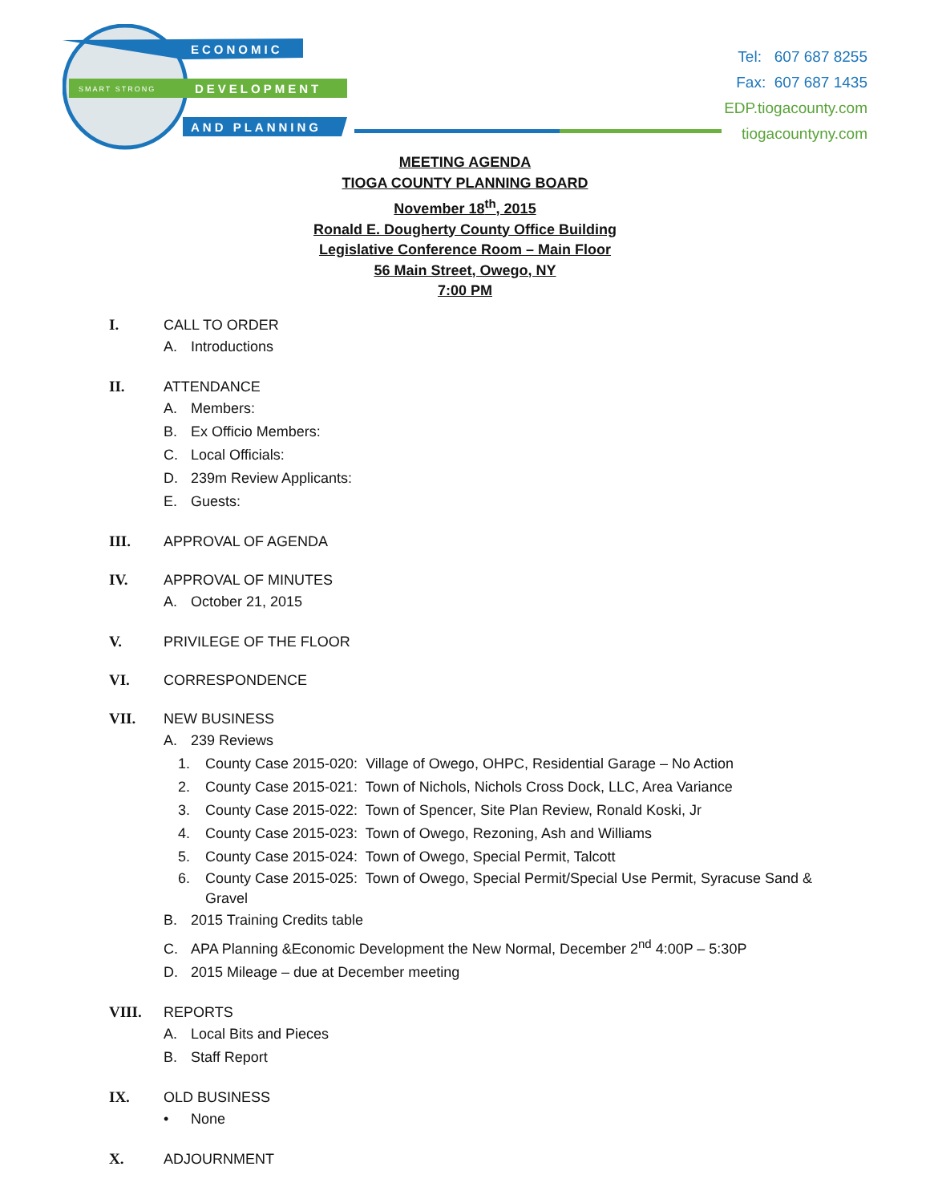ECONOMIC
SMART STRONG
DEVELOPMENT
AND PLANNING
Tel: 607 687 8255
Fax: 607 687 1435
EDP.tiogacounty.com
tiogacountyny.com
MEETING AGENDA
TIOGA COUNTY PLANNING BOARD
November 18<sup>th</sup>, 2015
Ronald E. Dougherty County Office Building
Legislative Conference Room – Main Floor
56 Main Street, Owego, NY
7:00 PM
I. CALL TO ORDER
A. Introductions
II. ATTENDANCE
A. Members:
B. Ex Officio Members:
C. Local Officials:
D. 239m Review Applicants:
E. Guests:
III. APPROVAL OF AGENDA
IV. APPROVAL OF MINUTES
A. October 21, 2015
V. PRIVILEGE OF THE FLOOR
VI. CORRESPONDENCE
VII. NEW BUSINESS
A. 239 Reviews
1. County Case 2015-020: Village of Owego, OHPC, Residential Garage – No Action
2. County Case 2015-021: Town of Nichols, Nichols Cross Dock, LLC, Area Variance
3. County Case 2015-022: Town of Spencer, Site Plan Review, Ronald Koski, Jr
4. County Case 2015-023: Town of Owego, Rezoning, Ash and Williams
5. County Case 2015-024: Town of Owego, Special Permit, Talcott
6. County Case 2015-025: Town of Owego, Special Permit/Special Use Permit, Syracuse Sand & Gravel
B. 2015 Training Credits table
C. APA Planning &Economic Development the New Normal, December 2<sup>nd</sup> 4:00P – 5:30P
D. 2015 Mileage – due at December meeting
VIII. REPORTS
A. Local Bits and Pieces
B. Staff Report
IX. OLD BUSINESS
• None
X. ADJOURNMENT